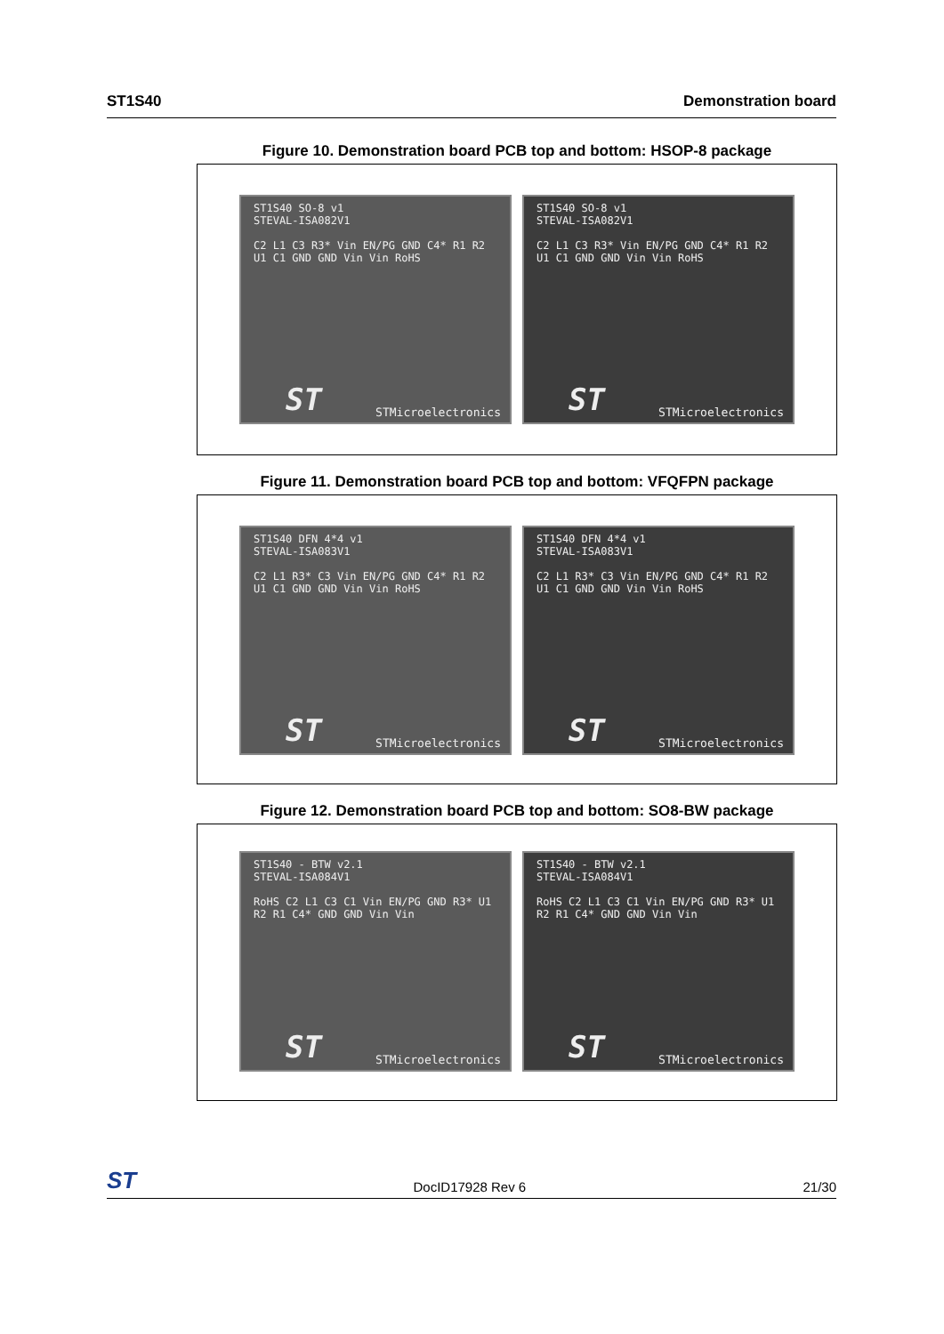ST1S40 Demonstration board
Figure 10. Demonstration board PCB top and bottom: HSOP-8 package
ST1S40 SO-8 v1
STEVAL-ISA082V1
C2 L1 C3 R3* Vin EN/PG GND C4* R1 R2 U1 C1 GND GND Vin Vin RoHS
ST STMicroelectronics
ST1S40 SO-8 v1
STEVAL-ISA082V1
C2 L1 C3 R3* Vin EN/PG GND C4* R1 R2 U1 C1 GND GND Vin Vin RoHS
ST STMicroelectronics
Figure 11. Demonstration board PCB top and bottom: VFQFPN package
ST1S40 DFN 4*4 v1
STEVAL-ISA083V1
C2 L1 R3* C3 Vin EN/PG GND C4* R1 R2 U1 C1 GND GND Vin Vin RoHS
ST STMicroelectronics
ST1S40 DFN 4*4 v1
STEVAL-ISA083V1
C2 L1 R3* C3 Vin EN/PG GND C4* R1 R2 U1 C1 GND GND Vin Vin RoHS
ST STMicroelectronics
Figure 12. Demonstration board PCB top and bottom: SO8-BW package
ST1S40 - BTW v2.1
STEVAL-ISA084V1
RoHS C2 L1 C3 C1 Vin EN/PG GND R3* U1 R2 R1 C4* GND GND Vin Vin
ST STMicroelectronics
ST1S40 - BTW v2.1
STEVAL-ISA084V1
RoHS C2 L1 C3 C1 Vin EN/PG GND R3* U1 R2 R1 C4* GND GND Vin Vin
ST STMicroelectronics
ST DocID17928 Rev 6 21/30